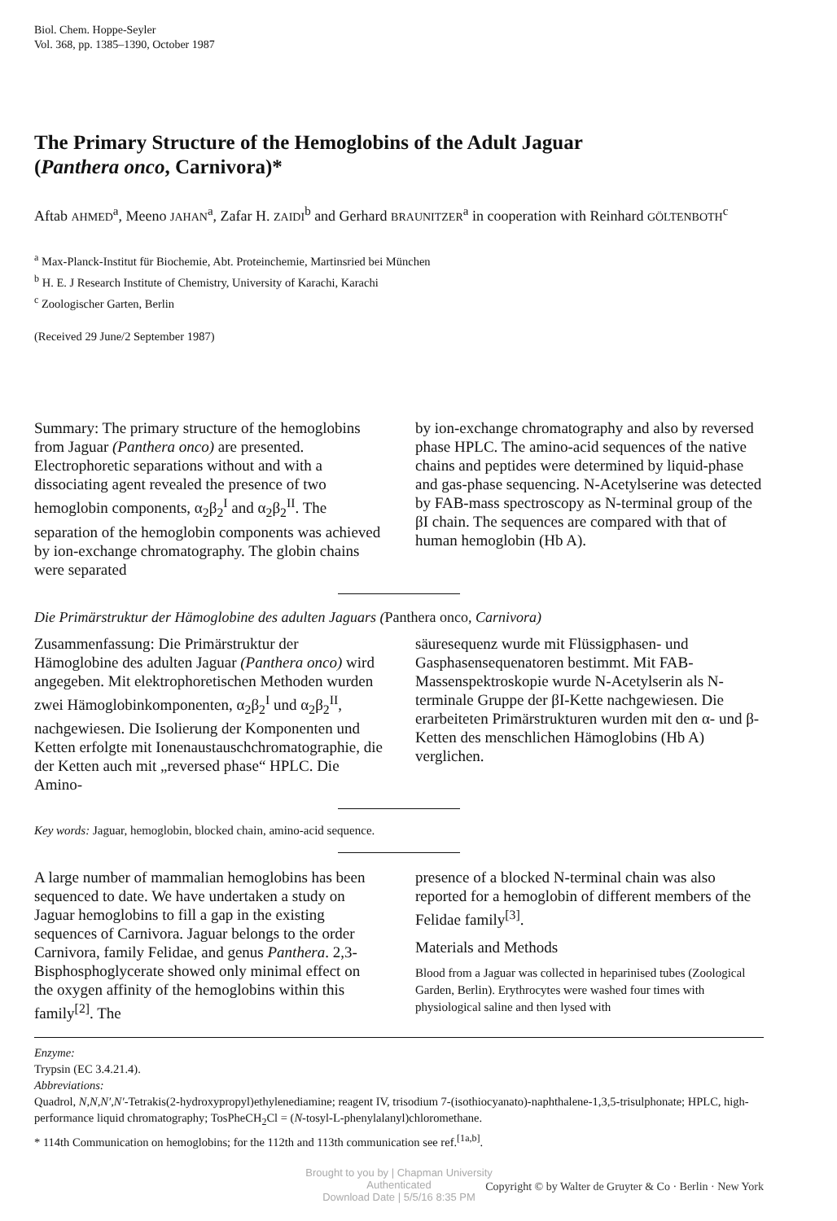Biol. Chem. Hoppe-Seyler
Vol. 368, pp. 1385–1390, October 1987
The Primary Structure of the Hemoglobins of the Adult Jaguar
(Panthera onco, Carnivora)*
Aftab AHMED<sup>a</sup>, Meeno JAHAN<sup>a</sup>, Zafar H. ZAIDI<sup>b</sup> and Gerhard BRAUNITZER<sup>a</sup> in cooperation with Reinhard GÖLTENBOTH<sup>c</sup>
<sup>a</sup> Max-Planck-Institut für Biochemie, Abt. Proteinchemie, Martinsried bei München
<sup>b</sup> H. E. J Research Institute of Chemistry, University of Karachi, Karachi
<sup>c</sup> Zoologischer Garten, Berlin
(Received 29 June/2 September 1987)
Summary: The primary structure of the hemoglobins from Jaguar (Panthera onco) are presented. Electrophoretic separations without and with a dissociating agent revealed the presence of two hemoglobin components, α<sub>2</sub>β<sub>2</sub><sup>I</sup> and α<sub>2</sub>β<sub>2</sub><sup>II</sup>. The separation of the hemoglobin components was achieved by ion-exchange chromatography. The globin chains were separated
by ion-exchange chromatography and also by reversed phase HPLC. The amino-acid sequences of the native chains and peptides were determined by liquid-phase and gas-phase sequencing. N-Acetylserine was detected by FAB-mass spectroscopy as N-terminal group of the βI chain. The sequences are compared with that of human hemoglobin (Hb A).
Die Primärstruktur der Hämoglobine des adulten Jaguars (Panthera onco, Carnivora)
Zusammenfassung: Die Primärstruktur der Hämoglobine des adulten Jaguar (Panthera onco) wird angegeben. Mit elektrophoretischen Methoden wurden zwei Hämoglobinkomponenten, α<sub>2</sub>β<sub>2</sub><sup>I</sup> und α<sub>2</sub>β<sub>2</sub><sup>II</sup>, nachgewiesen. Die Isolierung der Komponenten und Ketten erfolgte mit Ionenaustauschchromatographie, die der Ketten auch mit „reversed phase“ HPLC. Die Amino-
säuresequenz wurde mit Flüssigphasen- und Gasphasensequenatoren bestimmt. Mit FAB-Massenspektroskopie wurde N-Acetylserin als N-terminale Gruppe der βI-Kette nachgewiesen. Die erarbeiteten Primärstrukturen wurden mit den α- und β-Ketten des menschlichen Hämoglobins (Hb A) verglichen.
Key words: Jaguar, hemoglobin, blocked chain, amino-acid sequence.
A large number of mammalian hemoglobins has been sequenced to date. We have undertaken a study on Jaguar hemoglobins to fill a gap in the existing sequences of Carnivora. Jaguar belongs to the order Carnivora, family Felidae, and genus Panthera. 2,3-Bisphosphoglycerate showed only minimal effect on the oxygen affinity of the hemoglobins within this family<sup>[2]</sup>. The
presence of a blocked N-terminal chain was also reported for a hemoglobin of different members of the Felidae family<sup>[3]</sup>.
Materials and Methods
Blood from a Jaguar was collected in heparinised tubes (Zoological Garden, Berlin). Erythrocytes were washed four times with physiological saline and then lysed with
Enzyme:
Trypsin (EC 3.4.21.4).
Abbreviations:
Quadrol, N,N,N′,N′-Tetrakis(2-hydroxypropyl)ethylenediamine; reagent IV, trisodium 7-(isothiocyanato)-naphthalene-1,3,5-trisulphonate; HPLC, high-performance liquid chromatography; TosPheCH<sub>2</sub>Cl = (N-tosyl-L-phenylalanyl)chloromethane.
* 114th Communication on hemoglobins; for the 112th and 113th communication see ref.<sup>[1a,b]</sup>.
Brought to you by | Chapman University
Authenticated
Download Date | 5/5/16 8:35 PM
Copyright © by Walter de Gruyter & Co · Berlin · New York